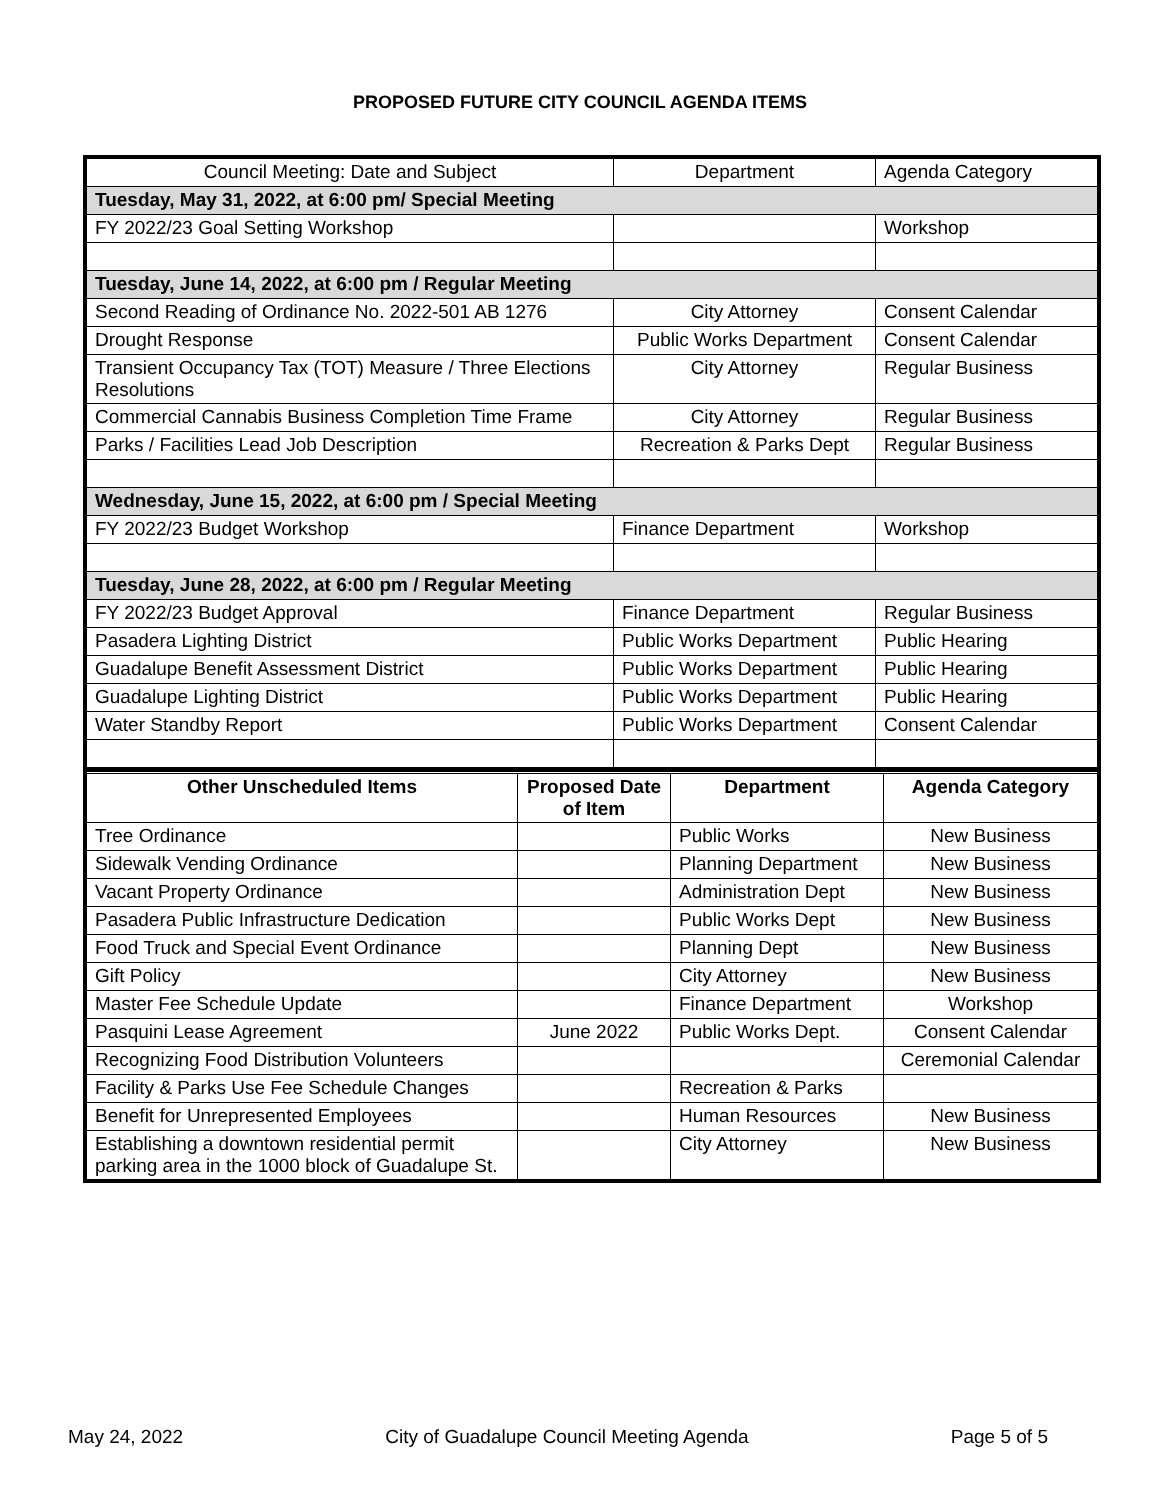PROPOSED FUTURE CITY COUNCIL AGENDA ITEMS
| Council Meeting: Date and Subject | Department | Agenda Category |
| Tuesday, May 31, 2022, at 6:00 pm/ Special Meeting | | |
| FY 2022/23 Goal Setting Workshop | | Workshop |
| Tuesday, June 14, 2022, at 6:00 pm / Regular Meeting | | |
| Second Reading of Ordinance No. 2022-501 AB 1276 | City Attorney | Consent Calendar |
| Drought Response | Public Works Department | Consent Calendar |
| Transient Occupancy Tax (TOT) Measure / Three Elections Resolutions | City Attorney | Regular Business |
| Commercial Cannabis Business Completion Time Frame | City Attorney | Regular Business |
| Parks / Facilities Lead Job Description | Recreation & Parks Dept | Regular Business |
| Wednesday, June 15, 2022, at 6:00 pm / Special Meeting | | |
| FY 2022/23 Budget Workshop | Finance Department | Workshop |
| Tuesday, June 28, 2022, at 6:00 pm / Regular Meeting | | |
| FY 2022/23 Budget Approval | Finance Department | Regular Business |
| Pasadera Lighting District | Public Works Department | Public Hearing |
| Guadalupe Benefit Assessment District | Public Works Department | Public Hearing |
| Guadalupe Lighting District | Public Works Department | Public Hearing |
| Water Standby Report | Public Works Department | Consent Calendar |
| Other Unscheduled Items | Proposed Date of Item | Department | Agenda Category |
| --- | --- | --- | --- |
| Tree Ordinance | | Public Works | New Business |
| Sidewalk Vending Ordinance | | Planning Department | New Business |
| Vacant Property Ordinance | | Administration Dept | New Business |
| Pasadera Public Infrastructure Dedication | | Public Works Dept | New Business |
| Food Truck and Special Event Ordinance | | Planning Dept | New Business |
| Gift Policy | | City Attorney | New Business |
| Master Fee Schedule Update | | Finance Department | Workshop |
| Pasquini Lease Agreement | June 2022 | Public Works Dept. | Consent Calendar |
| Recognizing Food Distribution Volunteers | | | Ceremonial Calendar |
| Facility & Parks Use Fee Schedule Changes | | Recreation & Parks | |
| Benefit for Unrepresented Employees | | Human Resources | New Business |
| Establishing a downtown residential permit parking area in the 1000 block of Guadalupe St. | | City Attorney | New Business |
May 24, 2022 City of Guadalupe Council Meeting Agenda Page 5 of 5